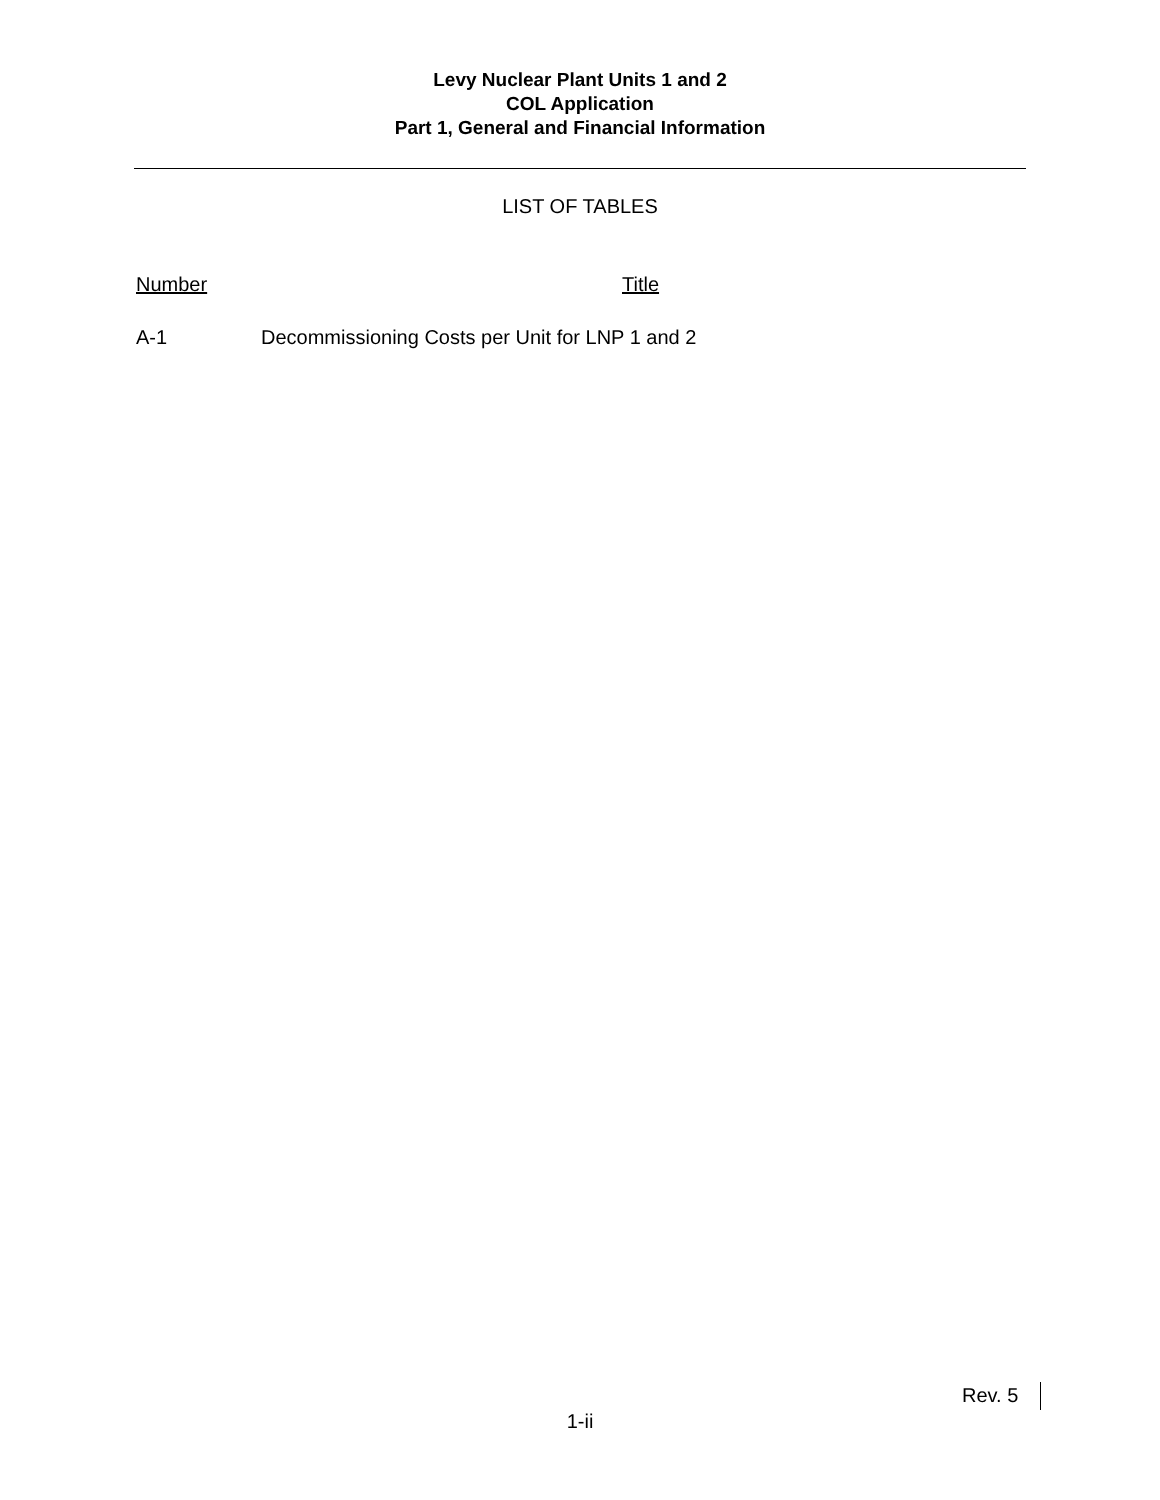Levy Nuclear Plant Units 1 and 2
COL Application
Part 1, General and Financial Information
LIST OF TABLES
Number Title
A-1 Decommissioning Costs per Unit for LNP 1 and 2
Rev. 5
1-ii